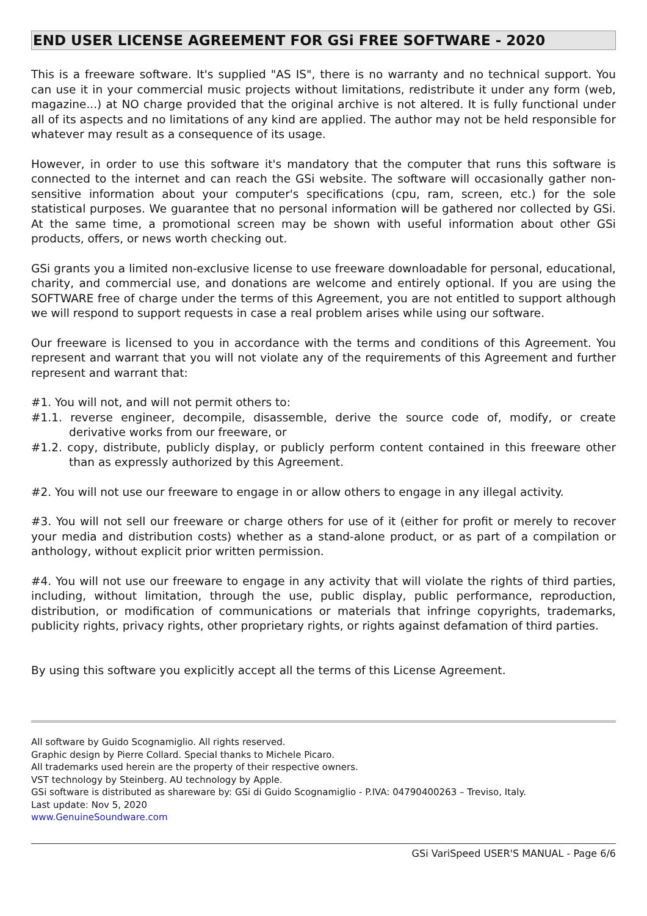END USER LICENSE AGREEMENT FOR GSi FREE SOFTWARE - 2020
This is a freeware software. It's supplied "AS IS", there is no warranty and no technical support. You can use it in your commercial music projects without limitations, redistribute it under any form (web, magazine...) at NO charge provided that the original archive is not altered. It is fully functional under all of its aspects and no limitations of any kind are applied. The author may not be held responsible for whatever may result as a consequence of its usage.
However, in order to use this software it's mandatory that the computer that runs this software is connected to the internet and can reach the GSi website. The software will occasionally gather non-sensitive information about your computer's specifications (cpu, ram, screen, etc.) for the sole statistical purposes. We guarantee that no personal information will be gathered nor collected by GSi. At the same time, a promotional screen may be shown with useful information about other GSi products, offers, or news worth checking out.
GSi grants you a limited non-exclusive license to use freeware downloadable for personal, educational, charity, and commercial use, and donations are welcome and entirely optional. If you are using the SOFTWARE free of charge under the terms of this Agreement, you are not entitled to support although we will respond to support requests in case a real problem arises while using our software.
Our freeware is licensed to you in accordance with the terms and conditions of this Agreement. You represent and warrant that you will not violate any of the requirements of this Agreement and further represent and warrant that:
#1. You will not, and will not permit others to:
#1.1. reverse engineer, decompile, disassemble, derive the source code of, modify, or create derivative works from our freeware, or
#1.2. copy, distribute, publicly display, or publicly perform content contained in this freeware other than as expressly authorized by this Agreement.
#2. You will not use our freeware to engage in or allow others to engage in any illegal activity.
#3. You will not sell our freeware or charge others for use of it (either for profit or merely to recover your media and distribution costs) whether as a stand-alone product, or as part of a compilation or anthology, without explicit prior written permission.
#4. You will not use our freeware to engage in any activity that will violate the rights of third parties, including, without limitation, through the use, public display, public performance, reproduction, distribution, or modification of communications or materials that infringe copyrights, trademarks, publicity rights, privacy rights, other proprietary rights, or rights against defamation of third parties.
By using this software you explicitly accept all the terms of this License Agreement.
All software by Guido Scognamiglio. All rights reserved.
Graphic design by Pierre Collard. Special thanks to Michele Picaro.
All trademarks used herein are the property of their respective owners.
VST technology by Steinberg. AU technology by Apple.
GSi software is distributed as shareware by: GSi di Guido Scognamiglio - P.IVA: 04790400263 – Treviso, Italy.
Last update: Nov 5, 2020
www.GenuineSoundware.com
GSi VariSpeed USER'S MANUAL - Page 6/6